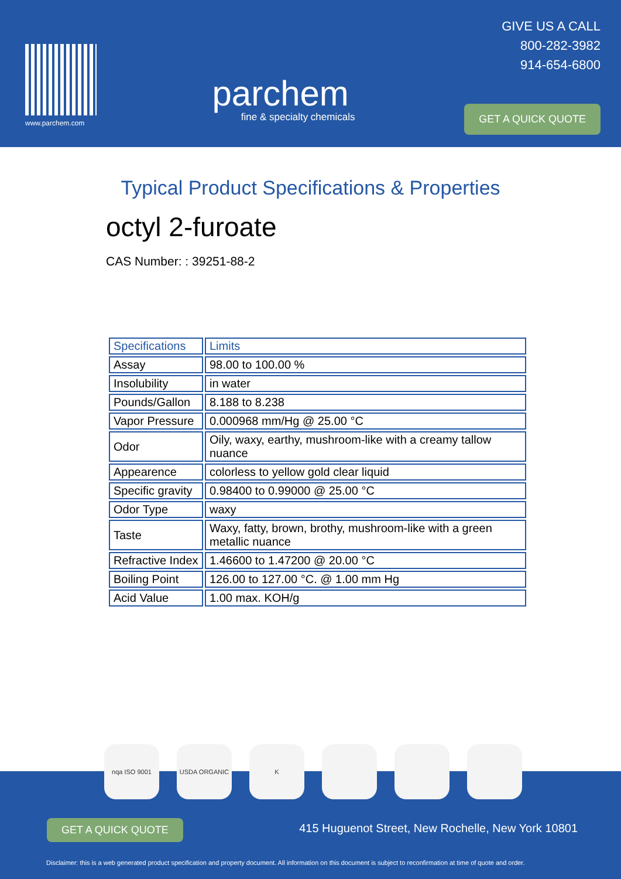www.parchem.com
parchem
fine & specialty chemicals
GIVE US A CALL
800-282-3982
914-654-6800
GET A QUICK QUOTE
Typical Product Specifications & Properties
octyl 2-furoate
CAS Number: : 39251-88-2
| Specifications | Limits |
| --- | --- |
| Assay | 98.00 to 100.00 % |
| Insolubility | in water |
| Pounds/Gallon | 8.188 to 8.238 |
| Vapor Pressure | 0.000968 mm/Hg @ 25.00 °C |
| Odor | Oily, waxy, earthy, mushroom-like with a creamy tallow nuance |
| Appearence | colorless to yellow gold clear liquid |
| Specific gravity | 0.98400 to 0.99000 @ 25.00 °C |
| Odor Type | waxy |
| Taste | Waxy, fatty, brown, brothy, mushroom-like with a green metallic nuance |
| Refractive Index | 1.46600 to 1.47200 @ 20.00 °C |
| Boiling Point | 126.00 to 127.00 °C. @ 1.00 mm Hg |
| Acid Value | 1.00 max. KOH/g |
GET A QUICK QUOTE
415 Huguenot Street, New Rochelle, New York 10801
Disclaimer: this is a web generated product specification and property document. All information on this document is subject to reconfirmation at time of quote and order.
nqa ISO 9001 USDA ORGANIC K